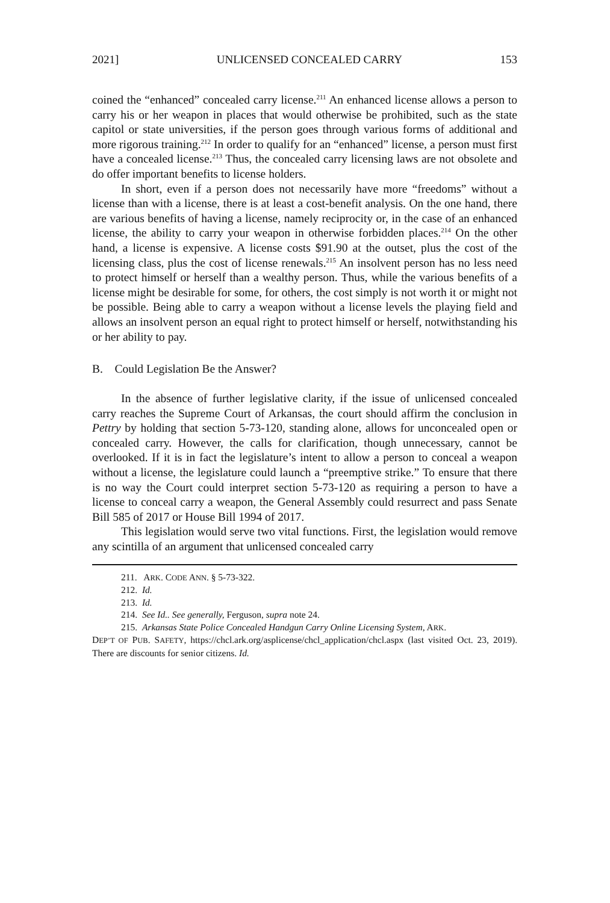2021] UNLICENSED CONCEALED CARRY 153
coined the “enhanced” concealed carry license.<sup>211</sup> An enhanced license allows a person to carry his or her weapon in places that would otherwise be prohibited, such as the state capitol or state universities, if the person goes through various forms of additional and more rigorous training.<sup>212</sup> In order to qualify for an “enhanced” license, a person must first have a concealed license.<sup>213</sup> Thus, the concealed carry licensing laws are not obsolete and do offer important benefits to license holders.
In short, even if a person does not necessarily have more “freedoms” without a license than with a license, there is at least a cost-benefit analysis. On the one hand, there are various benefits of having a license, namely reciprocity or, in the case of an enhanced license, the ability to carry your weapon in otherwise forbidden places.<sup>214</sup> On the other hand, a license is expensive. A license costs $91.90 at the outset, plus the cost of the licensing class, plus the cost of license renewals.<sup>215</sup> An insolvent person has no less need to protect himself or herself than a wealthy person. Thus, while the various benefits of a license might be desirable for some, for others, the cost simply is not worth it or might not be possible. Being able to carry a weapon without a license levels the playing field and allows an insolvent person an equal right to protect himself or herself, notwithstanding his or her ability to pay.
B. Could Legislation Be the Answer?
In the absence of further legislative clarity, if the issue of unlicensed concealed carry reaches the Supreme Court of Arkansas, the court should affirm the conclusion in Pettry by holding that section 5-73-120, standing alone, allows for unconcealed open or concealed carry. However, the calls for clarification, though unnecessary, cannot be overlooked. If it is in fact the legislature’s intent to allow a person to conceal a weapon without a license, the legislature could launch a “preemptive strike.” To ensure that there is no way the Court could interpret section 5-73-120 as requiring a person to have a license to conceal carry a weapon, the General Assembly could resurrect and pass Senate Bill 585 of 2017 or House Bill 1994 of 2017.
This legislation would serve two vital functions. First, the legislation would remove any scintilla of an argument that unlicensed concealed carry
211. ARK. CODE ANN. § 5-73-322.
212. Id.
213. Id.
214. See Id.. See generally, Ferguson, supra note 24.
215. Arkansas State Police Concealed Handgun Carry Online Licensing System, ARK.
DEP’T OF PUB. SAFETY, https://chcl.ark.org/asplicense/chcl_application/chcl.aspx (last visited Oct. 23, 2019). There are discounts for senior citizens. Id.